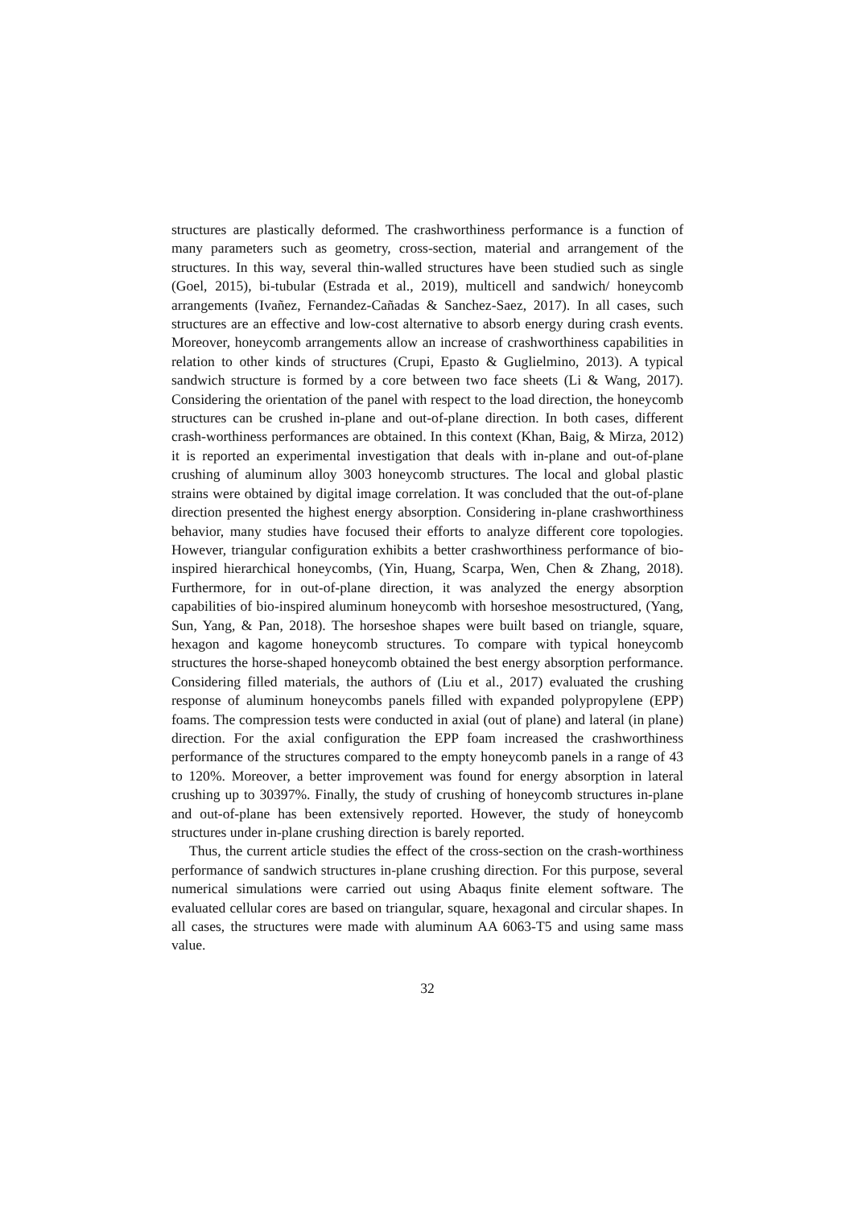structures are plastically deformed. The crashworthiness performance is a function of many parameters such as geometry, cross-section, material and arrangement of the structures. In this way, several thin-walled structures have been studied such as single (Goel, 2015), bi-tubular (Estrada et al., 2019), multicell and sandwich/ honeycomb arrangements (Ivañez, Fernandez-Cañadas & Sanchez-Saez, 2017). In all cases, such structures are an effective and low-cost alternative to absorb energy during crash events. Moreover, honeycomb arrangements allow an increase of crashworthiness capabilities in relation to other kinds of structures (Crupi, Epasto & Guglielmino, 2013). A typical sandwich structure is formed by a core between two face sheets (Li & Wang, 2017). Considering the orientation of the panel with respect to the load direction, the honeycomb structures can be crushed in-plane and out-of-plane direction. In both cases, different crash-worthiness performances are obtained. In this context (Khan, Baig, & Mirza, 2012) it is reported an experimental investigation that deals with in-plane and out-of-plane crushing of aluminum alloy 3003 honeycomb structures. The local and global plastic strains were obtained by digital image correlation. It was concluded that the out-of-plane direction presented the highest energy absorption. Considering in-plane crashworthiness behavior, many studies have focused their efforts to analyze different core topologies. However, triangular configuration exhibits a better crashworthiness performance of bio-inspired hierarchical honeycombs, (Yin, Huang, Scarpa, Wen, Chen & Zhang, 2018). Furthermore, for in out-of-plane direction, it was analyzed the energy absorption capabilities of bio-inspired aluminum honeycomb with horseshoe mesostructured, (Yang, Sun, Yang, & Pan, 2018). The horseshoe shapes were built based on triangle, square, hexagon and kagome honeycomb structures. To compare with typical honeycomb structures the horse-shaped honeycomb obtained the best energy absorption performance. Considering filled materials, the authors of (Liu et al., 2017) evaluated the crushing response of aluminum honeycombs panels filled with expanded polypropylene (EPP) foams. The compression tests were conducted in axial (out of plane) and lateral (in plane) direction. For the axial configuration the EPP foam increased the crashworthiness performance of the structures compared to the empty honeycomb panels in a range of 43 to 120%. Moreover, a better improvement was found for energy absorption in lateral crushing up to 30397%. Finally, the study of crushing of honeycomb structures in-plane and out-of-plane has been extensively reported. However, the study of honeycomb structures under in-plane crushing direction is barely reported.
Thus, the current article studies the effect of the cross-section on the crash-worthiness performance of sandwich structures in-plane crushing direction. For this purpose, several numerical simulations were carried out using Abaqus finite element software. The evaluated cellular cores are based on triangular, square, hexagonal and circular shapes. In all cases, the structures were made with aluminum AA 6063-T5 and using same mass value.
32